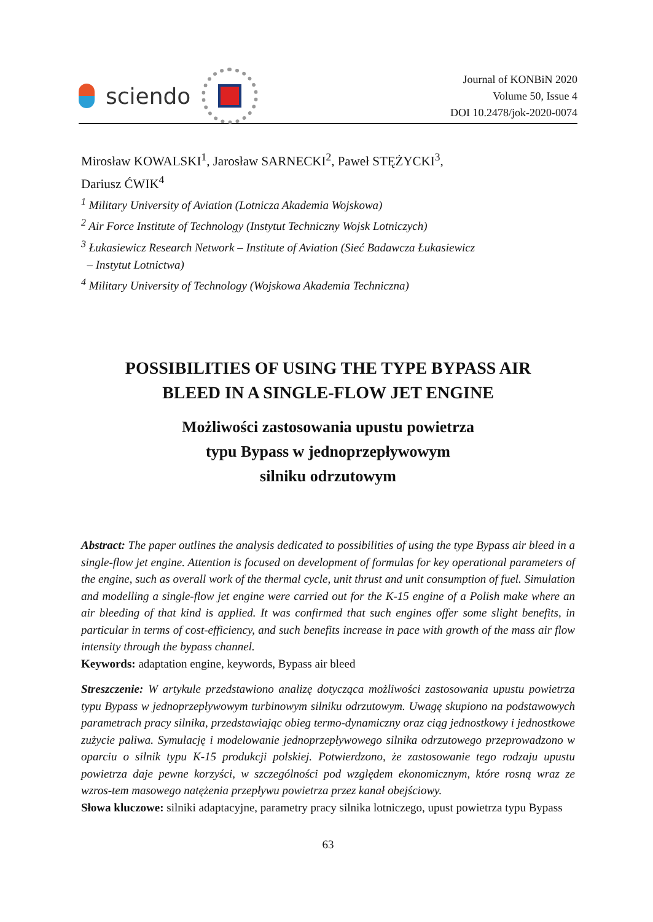sciendo
Journal of KONBiN 2020
Volume 50, Issue 4
DOI 10.2478/jok-2020-0074
Mirosław KOWALSKI<sup>1</sup>, Jarosław SARNECKI<sup>2</sup>, Paweł STĘŻYCKI<sup>3</sup>,
Dariusz ĆWIK<sup>4</sup>
<sup>1</sup> Military University of Aviation (Lotnicza Akademia Wojskowa)
<sup>2</sup> Air Force Institute of Technology (Instytut Techniczny Wojsk Lotniczych)
<sup>3</sup> Łukasiewicz Research Network – Institute of Aviation (Sieć Badawcza Łukasiewicz
– Instytut Lotnictwa)
<sup>4</sup> Military University of Technology (Wojskowa Akademia Techniczna)
POSSIBILITIES OF USING THE TYPE BYPASS AIR
BLEED IN A SINGLE-FLOW JET ENGINE
Możliwości zastosowania upustu powietrza
typu Bypass w jednoprzepływowym
silniku odrzutowym
Abstract: The paper outlines the analysis dedicated to possibilities of using the type Bypass air bleed in a single-flow jet engine. Attention is focused on development of formulas for key operational parameters of the engine, such as overall work of the thermal cycle, unit thrust and unit consumption of fuel. Simulation and modelling a single-flow jet engine were carried out for the K-15 engine of a Polish make where an air bleeding of that kind is applied. It was confirmed that such engines offer some slight benefits, in particular in terms of cost-efficiency, and such benefits increase in pace with growth of the mass air flow intensity through the bypass channel.
Keywords: adaptation engine, keywords, Bypass air bleed
Streszczenie: W artykule przedstawiono analizę dotycząca możliwości zastosowania upustu powietrza typu Bypass w jednoprzepływowym turbinowym silniku odrzutowym. Uwagę skupiono na podstawowych parametrach pracy silnika, przedstawiając obieg termo-dynamiczny oraz ciąg jednostkowy i jednostkowe zużycie paliwa. Symulację i modelowanie jednoprzepływowego silnika odrzutowego przeprowadzono w oparciu o silnik typu K-15 produkcji polskiej. Potwierdzono, że zastosowanie tego rodzaju upustu powietrza daje pewne korzyści, w szczególności pod względem ekonomicznym, które rosną wraz ze wzros-tem masowego natężenia przepływu powietrza przez kanał obejściowy.
Słowa kluczowe: silniki adaptacyjne, parametry pracy silnika lotniczego, upust powietrza typu Bypass
63